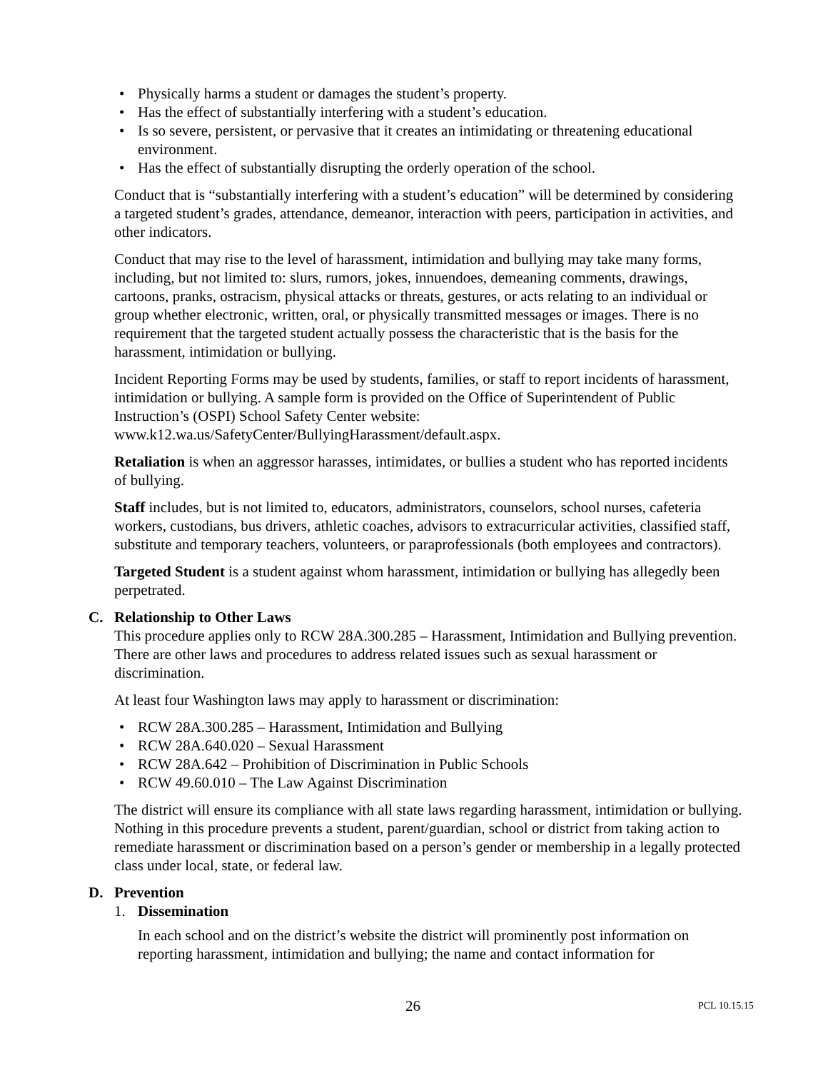• Physically harms a student or damages the student’s property.
• Has the effect of substantially interfering with a student’s education.
• Is so severe, persistent, or pervasive that it creates an intimidating or threatening educational environment.
• Has the effect of substantially disrupting the orderly operation of the school.
Conduct that is “substantially interfering with a student’s education” will be determined by considering a targeted student’s grades, attendance, demeanor, interaction with peers, participation in activities, and other indicators.
Conduct that may rise to the level of harassment, intimidation and bullying may take many forms, including, but not limited to: slurs, rumors, jokes, innuendoes, demeaning comments, drawings, cartoons, pranks, ostracism, physical attacks or threats, gestures, or acts relating to an individual or group whether electronic, written, oral, or physically transmitted messages or images. There is no requirement that the targeted student actually possess the characteristic that is the basis for the harassment, intimidation or bullying.
Incident Reporting Forms may be used by students, families, or staff to report incidents of harassment, intimidation or bullying. A sample form is provided on the Office of Superintendent of Public Instruction’s (OSPI) School Safety Center website: www.k12.wa.us/SafetyCenter/BullyingHarassment/default.aspx.
Retaliation is when an aggressor harasses, intimidates, or bullies a student who has reported incidents of bullying.
Staff includes, but is not limited to, educators, administrators, counselors, school nurses, cafeteria workers, custodians, bus drivers, athletic coaches, advisors to extracurricular activities, classified staff, substitute and temporary teachers, volunteers, or paraprofessionals (both employees and contractors).
Targeted Student is a student against whom harassment, intimidation or bullying has allegedly been perpetrated.
C. Relationship to Other Laws
This procedure applies only to RCW 28A.300.285 – Harassment, Intimidation and Bullying prevention. There are other laws and procedures to address related issues such as sexual harassment or discrimination.
At least four Washington laws may apply to harassment or discrimination:
• RCW 28A.300.285 – Harassment, Intimidation and Bullying
• RCW 28A.640.020 – Sexual Harassment
• RCW 28A.642 – Prohibition of Discrimination in Public Schools
• RCW 49.60.010 – The Law Against Discrimination
The district will ensure its compliance with all state laws regarding harassment, intimidation or bullying. Nothing in this procedure prevents a student, parent/guardian, school or district from taking action to remediate harassment or discrimination based on a person’s gender or membership in a legally protected class under local, state, or federal law.
D. Prevention
1. Dissemination
In each school and on the district’s website the district will prominently post information on reporting harassment, intimidation and bullying; the name and contact information for
26 PCL 10.15.15